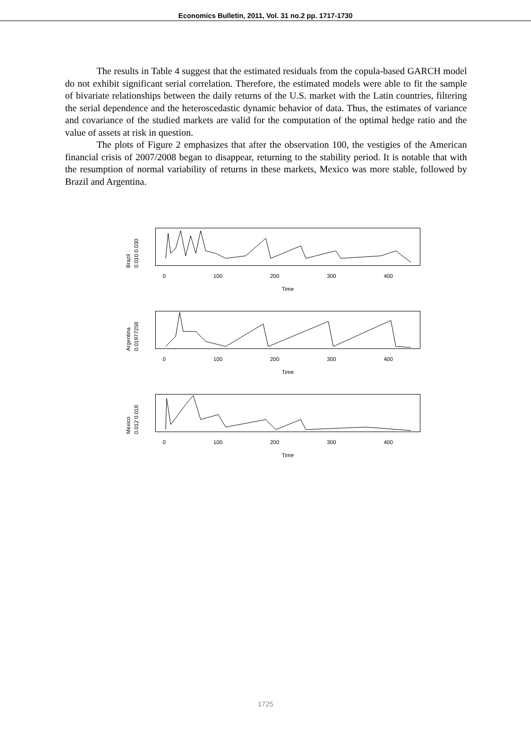Economics Bulletin, 2011, Vol. 31 no.2 pp. 1717-1730
The results in Table 4 suggest that the estimated residuals from the copula-based GARCH model do not exhibit significant serial correlation. Therefore, the estimated models were able to fit the sample of bivariate relationships between the daily returns of the U.S. market with the Latin countries, filtering the serial dependence and the heteroscedastic dynamic behavior of data. Thus, the estimates of variance and covariance of the studied markets are valid for the computation of the optimal hedge ratio and the value of assets at risk in question.
The plots of Figure 2 emphasizes that after the observation 100, the vestigies of the American financial crisis of 2007/2008 began to disappear, returning to the stability period. It is notable that with the resumption of normal variability of returns in these markets, Mexico was more stable, followed by Brazil and Argentina.
Brazil 0.010 0.030
0 100 200 300 400
Time
Argentina 0.01977258
0 100 200 300 400
Time
Mexico 0.012 0.018
0 100 200 300 400
Time
1725